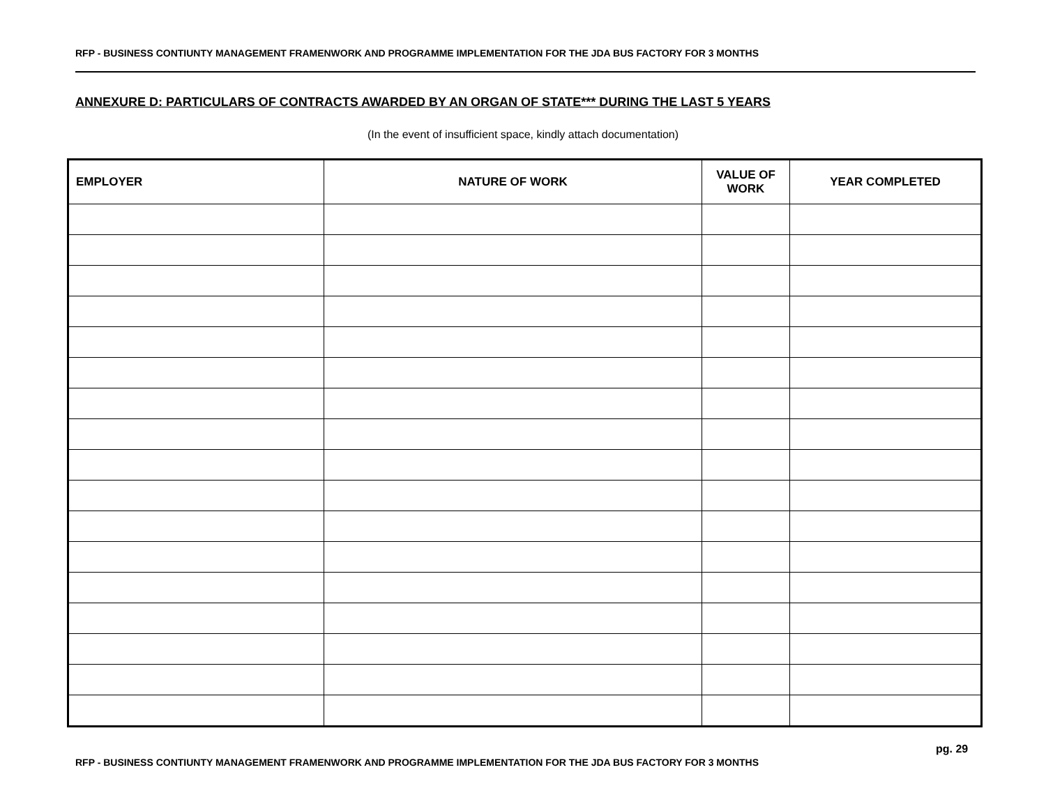RFP - BUSINESS CONTIUNTY MANAGEMENT FRAMENWORK AND PROGRAMME IMPLEMENTATION FOR THE JDA BUS FACTORY FOR 3 MONTHS
ANNEXURE D: PARTICULARS OF CONTRACTS AWARDED BY AN ORGAN OF STATE*** DURING THE LAST 5 YEARS
(In the event of insufficient space, kindly attach documentation)
| EMPLOYER | NATURE OF WORK | VALUE OF WORK | YEAR COMPLETED |
| --- | --- | --- | --- |
pg. 29
RFP - BUSINESS CONTIUNTY MANAGEMENT FRAMENWORK AND PROGRAMME IMPLEMENTATION FOR THE JDA BUS FACTORY FOR 3 MONTHS